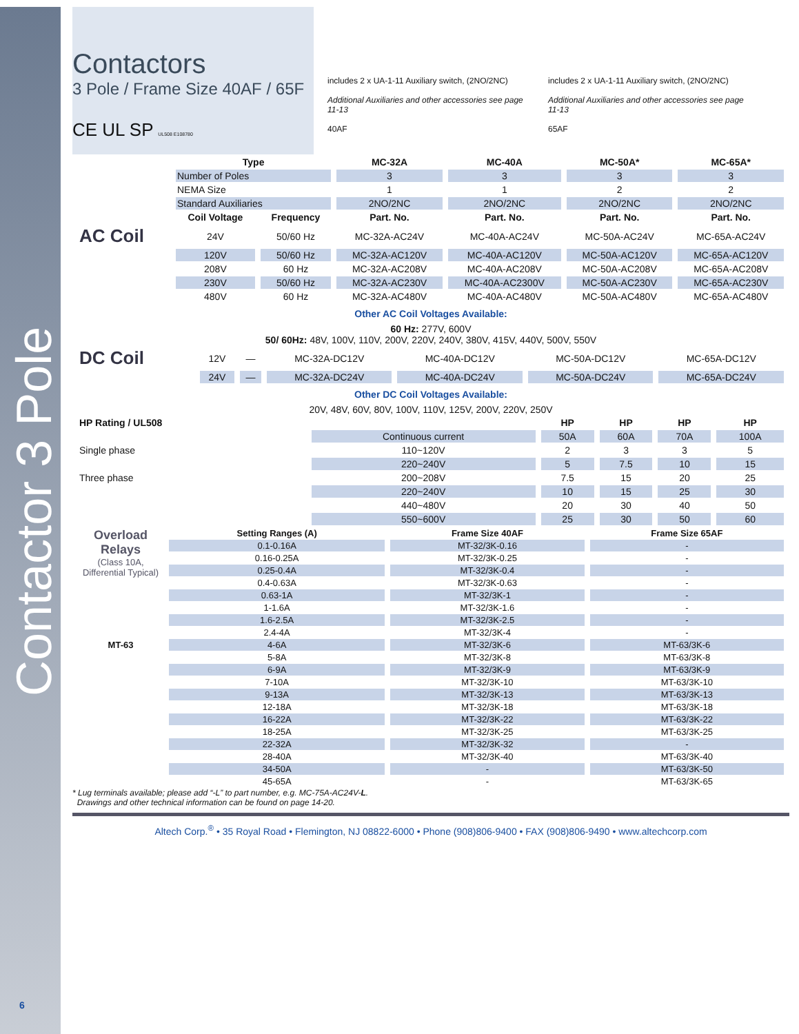Contactor 3 Pole
Contactors
3 Pole / Frame Size 40AF / 65F
CE UL SP UL508 E108780
includes 2 x UA-1-11 Auxiliary switch, (2NO/2NC)
Additional Auxiliaries and other accessories see page 11-13
40AF
includes 2 x UA-1-11 Auxiliary switch, (2NO/2NC)
Additional Auxiliaries and other accessories see page 11-13
65AF
| | Type | | MC-32A | MC-40A | MC-50A* | MC-65A* |
| --- | --- | --- | --- | --- | --- | --- |
| | Number of Poles | | 3 | 3 | 3 | 3 |
| | NEMA Size | | 1 | 1 | 2 | 2 |
| | Standard Auxiliaries | | 2NO/2NC | 2NO/2NC | 2NO/2NC | 2NO/2NC |
| | Coil Voltage | Frequency | Part. No. | Part. No. | Part. No. | Part. No. |
| AC Coil | 24V | 50/60 Hz | MC-32A-AC24V | MC-40A-AC24V | MC-50A-AC24V | MC-65A-AC24V |
| | 120V | 50/60 Hz | MC-32A-AC120V | MC-40A-AC120V | MC-50A-AC120V | MC-65A-AC120V |
| | 208V | 60 Hz | MC-32A-AC208V | MC-40A-AC208V | MC-50A-AC208V | MC-65A-AC208V |
| | 230V | 50/60 Hz | MC-32A-AC230V | MC-40A-AC2300V | MC-50A-AC230V | MC-65A-AC230V |
| | 480V | 60 Hz | MC-32A-AC480V | MC-40A-AC480V | MC-50A-AC480V | MC-65A-AC480V |
Other AC Coil Voltages Available:
60 Hz: 277V, 600V
50/ 60Hz: 48V, 100V, 110V, 200V, 220V, 240V, 380V, 415V, 440V, 500V, 550V
| DC Coil | 12V | — | MC-32A-DC12V | MC-40A-DC12V | MC-50A-DC12V | MC-65A-DC12V |
| | 24V | — | MC-32A-DC24V | MC-40A-DC24V | MC-50A-DC24V | MC-65A-DC24V |
Other DC Coil Voltages Available:
20V, 48V, 60V, 80V, 100V, 110V, 125V, 200V, 220V, 250V
| HP Rating / UL508 | | HP | HP | HP | HP |
| --- | --- | --- | --- | --- | --- |
| | Continuous current | 50A | 60A | 70A | 100A |
| Single phase | 110~120V | 2 | 3 | 3 | 5 |
| | 220~240V | 5 | 7.5 | 10 | 15 |
| Three phase | 200~208V | 7.5 | 15 | 20 | 25 |
| | 220~240V | 10 | 15 | 25 | 30 |
| | 440~480V | 20 | 30 | 40 | 50 |
| | 550~600V | 25 | 30 | 50 | 60 |
| Overload Relays (Class 10A, Differential Typical) MT-63 | Setting Ranges (A) | Frame Size 40AF | Frame Size 65AF |
| | 0.1-0.16A | MT-32/3K-0.16 | - |
| | 0.16-0.25A | MT-32/3K-0.25 | - |
| | 0.25-0.4A | MT-32/3K-0.4 | - |
| | 0.4-0.63A | MT-32/3K-0.63 | - |
| | 0.63-1A | MT-32/3K-1 | - |
| | 1-1.6A | MT-32/3K-1.6 | - |
| | 1.6-2.5A | MT-32/3K-2.5 | - |
| | 2.4-4A | MT-32/3K-4 | - |
| | 4-6A | MT-32/3K-6 | MT-63/3K-6 |
| | 5-8A | MT-32/3K-8 | MT-63/3K-8 |
| | 6-9A | MT-32/3K-9 | MT-63/3K-9 |
| | 7-10A | MT-32/3K-10 | MT-63/3K-10 |
| | 9-13A | MT-32/3K-13 | MT-63/3K-13 |
| | 12-18A | MT-32/3K-18 | MT-63/3K-18 |
| | 16-22A | MT-32/3K-22 | MT-63/3K-22 |
| | 18-25A | MT-32/3K-25 | MT-63/3K-25 |
| | 22-32A | MT-32/3K-32 | - |
| | 28-40A | MT-32/3K-40 | MT-63/3K-40 |
| | 34-50A | - | MT-63/3K-50 |
| | 45-65A | - | MT-63/3K-65 |
* Lug terminals available; please add “-L” to part number, e.g. MC-75A-AC24V-L.
Drawings and other technical information can be found on page 14-20.
Altech Corp.<sup>®</sup> • 35 Royal Road • Flemington, NJ 08822-6000 • Phone (908)806-9400 • FAX (908)806-9490 • www.altechcorp.com
6